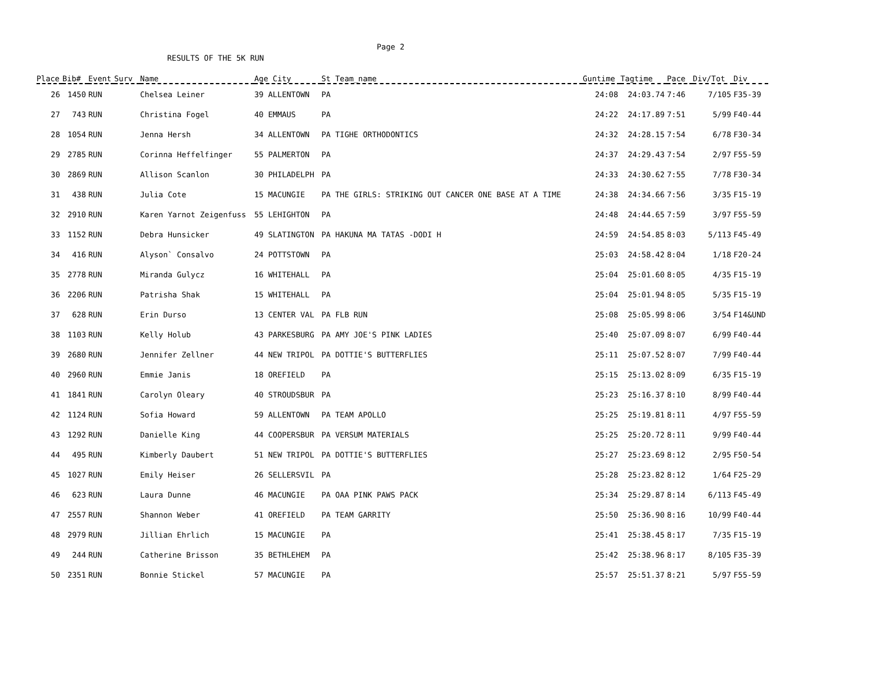Page 2
RESULTS OF THE 5K RUN
| Place | Bib# | Event | Surv | Name | Age City | St Team_name | Guntime | Tagtime | Pace | Div/Tot | Div |
| --- | --- | --- | --- | --- | --- | --- | --- | --- | --- | --- | --- |
| 26 | 1450 | RUN | | Chelsea Leiner | 39 ALLENTOWN | PA | 24:08 | 24:03.74 | 7:46 | 7/105 | F35-39 |
| 27 | 743 | RUN | | Christina Fogel | 40 EMMAUS | PA | 24:22 | 24:17.89 | 7:51 | 5/99 | F40-44 |
| 28 | 1054 | RUN | | Jenna Hersh | 34 ALLENTOWN | PA TIGHE ORTHODONTICS | 24:32 | 24:28.15 | 7:54 | 6/78 | F30-34 |
| 29 | 2785 | RUN | | Corinna Heffelfinger | 55 PALMERTON | PA | 24:37 | 24:29.43 | 7:54 | 2/97 | F55-59 |
| 30 | 2869 | RUN | | Allison Scanlon | 30 PHILADELPH | PA | 24:33 | 24:30.62 | 7:55 | 7/78 | F30-34 |
| 31 | 438 | RUN | | Julia Cote | 15 MACUNGIE | PA THE GIRLS: STRIKING OUT CANCER ONE BASE AT A TIME | 24:38 | 24:34.66 | 7:56 | 3/35 | F15-19 |
| 32 | 2910 | RUN | | Karen Yarnot Zeigenfuss | 55 LEHIGHTON | PA | 24:48 | 24:44.65 | 7:59 | 3/97 | F55-59 |
| 33 | 1152 | RUN | | Debra Hunsicker | 49 SLATINGTON | PA HAKUNA MA TATAS -DODI H | 24:59 | 24:54.85 | 8:03 | 5/113 | F45-49 |
| 34 | 416 | RUN | | Alyson` Consalvo | 24 POTTSTOWN | PA | 25:03 | 24:58.42 | 8:04 | 1/18 | F20-24 |
| 35 | 2778 | RUN | | Miranda Gulycz | 16 WHITEHALL | PA | 25:04 | 25:01.60 | 8:05 | 4/35 | F15-19 |
| 36 | 2206 | RUN | | Patrisha Shak | 15 WHITEHALL | PA | 25:04 | 25:01.94 | 8:05 | 5/35 | F15-19 |
| 37 | 628 | RUN | | Erin Durso | 13 CENTER VAL | PA FLB RUN | 25:08 | 25:05.99 | 8:06 | 3/54 | F14&UND |
| 38 | 1103 | RUN | | Kelly Holub | 43 PARKESBURG | PA AMY JOE'S PINK LADIES | 25:40 | 25:07.09 | 8:07 | 6/99 | F40-44 |
| 39 | 2680 | RUN | | Jennifer Zellner | 44 NEW TRIPOL | PA DOTTIE'S BUTTERFLIES | 25:11 | 25:07.52 | 8:07 | 7/99 | F40-44 |
| 40 | 2960 | RUN | | Emmie Janis | 18 OREFIELD | PA | 25:15 | 25:13.02 | 8:09 | 6/35 | F15-19 |
| 41 | 1841 | RUN | | Carolyn Oleary | 40 STROUDSBUR | PA | 25:23 | 25:16.37 | 8:10 | 8/99 | F40-44 |
| 42 | 1124 | RUN | | Sofia Howard | 59 ALLENTOWN | PA TEAM APOLLO | 25:25 | 25:19.81 | 8:11 | 4/97 | F55-59 |
| 43 | 1292 | RUN | | Danielle King | 44 COOPERSBUR | PA VERSUM MATERIALS | 25:25 | 25:20.72 | 8:11 | 9/99 | F40-44 |
| 44 | 495 | RUN | | Kimberly Daubert | 51 NEW TRIPOL | PA DOTTIE'S BUTTERFLIES | 25:27 | 25:23.69 | 8:12 | 2/95 | F50-54 |
| 45 | 1027 | RUN | | Emily Heiser | 26 SELLERSVIL | PA | 25:28 | 25:23.82 | 8:12 | 1/64 | F25-29 |
| 46 | 623 | RUN | | Laura Dunne | 46 MACUNGIE | PA OAA PINK PAWS PACK | 25:34 | 25:29.87 | 8:14 | 6/113 | F45-49 |
| 47 | 2557 | RUN | | Shannon Weber | 41 OREFIELD | PA TEAM GARRITY | 25:50 | 25:36.90 | 8:16 | 10/99 | F40-44 |
| 48 | 2979 | RUN | | Jillian Ehrlich | 15 MACUNGIE | PA | 25:41 | 25:38.45 | 8:17 | 7/35 | F15-19 |
| 49 | 244 | RUN | | Catherine Brisson | 35 BETHLEHEM | PA | 25:42 | 25:38.96 | 8:17 | 8/105 | F35-39 |
| 50 | 2351 | RUN | | Bonnie Stickel | 57 MACUNGIE | PA | 25:57 | 25:51.37 | 8:21 | 5/97 | F55-59 |